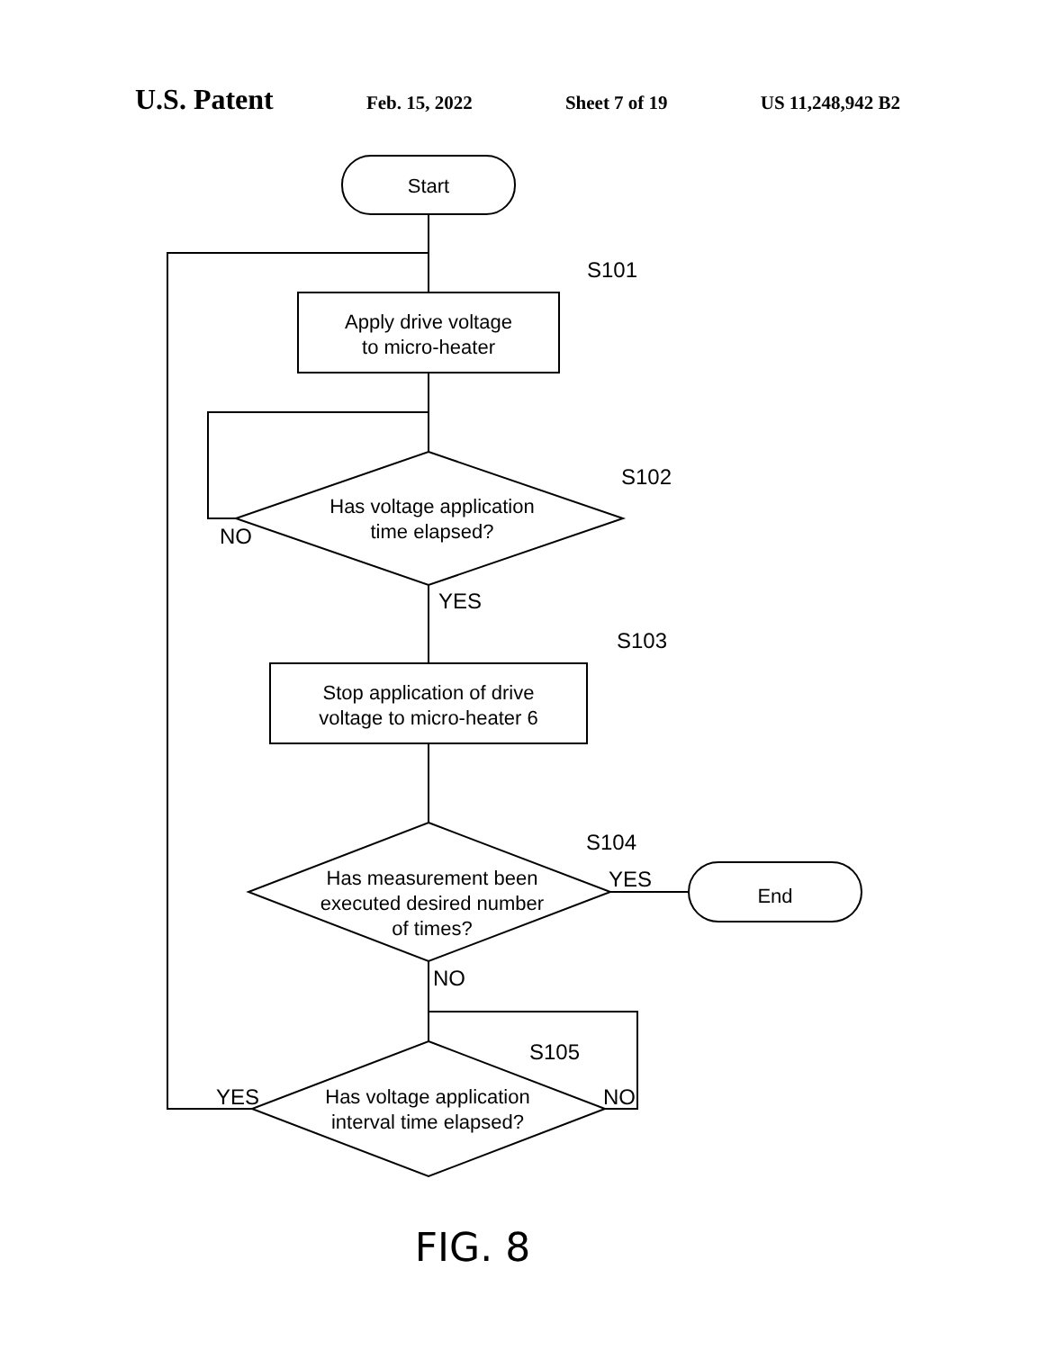U.S. Patent Feb. 15, 2022 Sheet 7 of 19 US 11,248,942 B2
Start
Apply drive voltage
to micro-heater
Has voltage application
time elapsed?
Stop application of drive
voltage to micro-heater 6
Has measurement been
executed desired number
of times?
End
Has voltage application
interval time elapsed?
S101
S102
S103
S104
S105
NO
YES
YES
NO
YES NO
FIG. 8